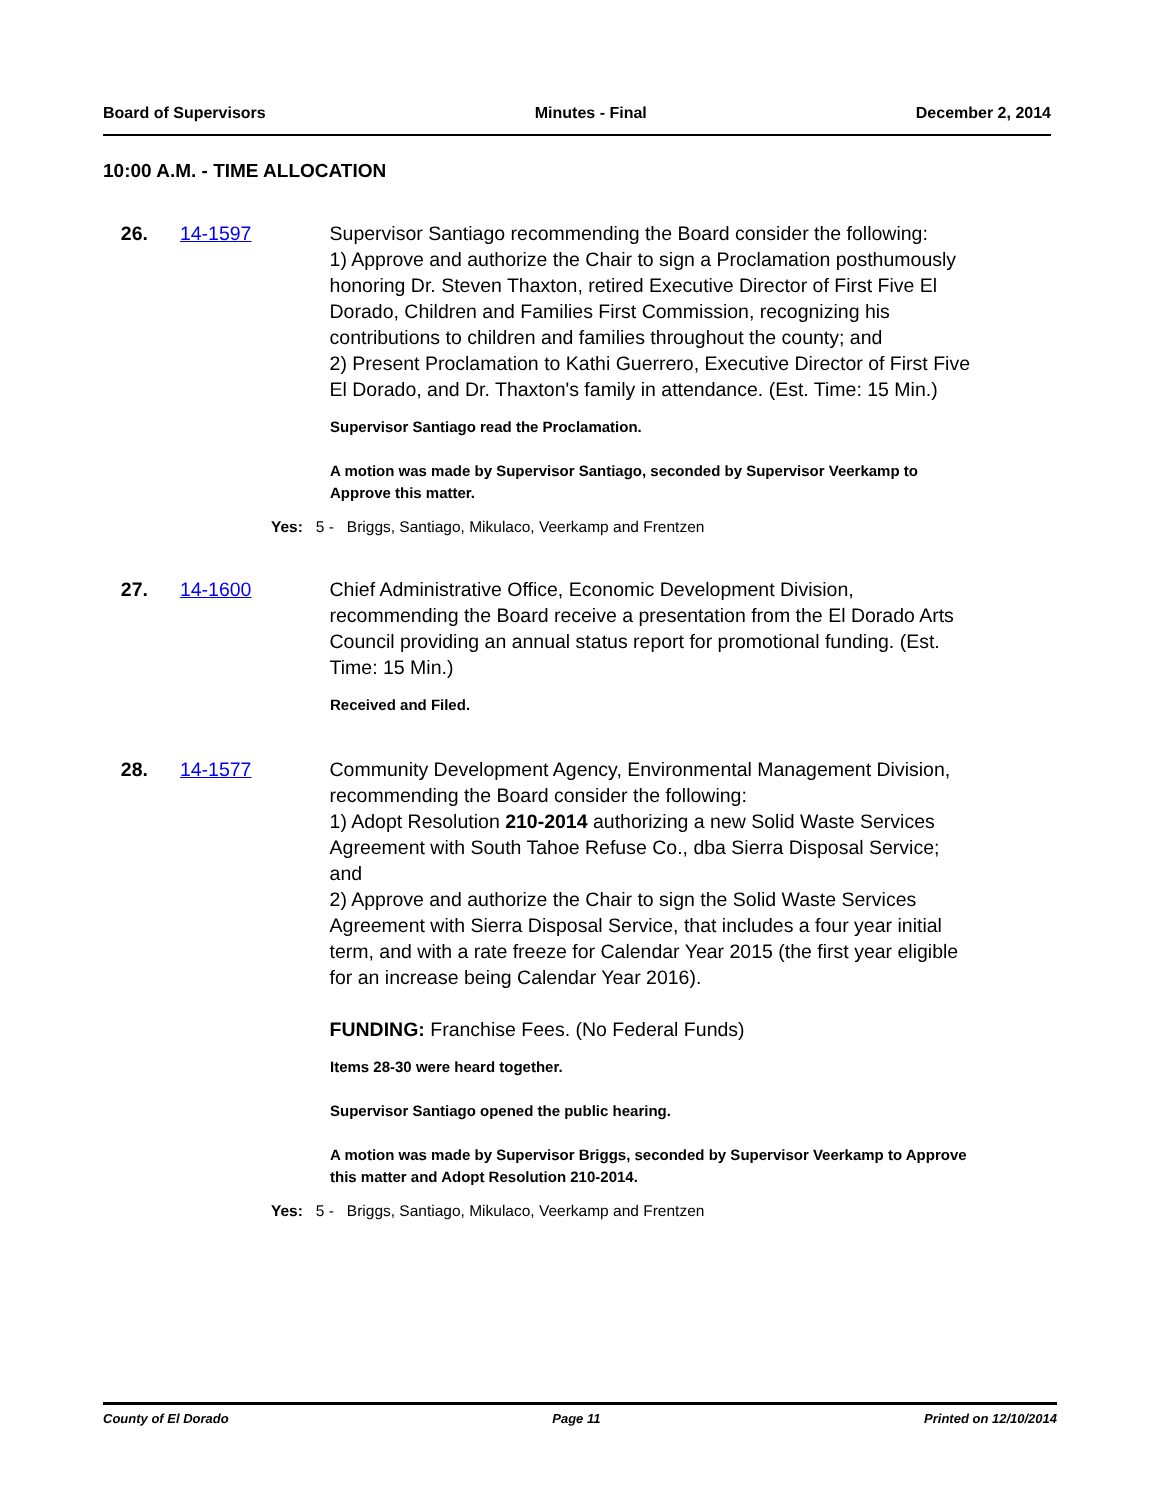Board of Supervisors Minutes - Final December 2, 2014
10:00 A.M. - TIME ALLOCATION
26. 14-1597 Supervisor Santiago recommending the Board consider the following:
1) Approve and authorize the Chair to sign a Proclamation posthumously honoring Dr. Steven Thaxton, retired Executive Director of First Five El Dorado, Children and Families First Commission, recognizing his contributions to children and families throughout the county; and
2) Present Proclamation to Kathi Guerrero, Executive Director of First Five El Dorado, and Dr. Thaxton's family in attendance. (Est. Time: 15 Min.)
Supervisor Santiago read the Proclamation.
A motion was made by Supervisor Santiago, seconded by Supervisor Veerkamp to Approve this matter.
Yes: 5 - Briggs, Santiago, Mikulaco, Veerkamp and Frentzen
27. 14-1600 Chief Administrative Office, Economic Development Division, recommending the Board receive a presentation from the El Dorado Arts Council providing an annual status report for promotional funding. (Est. Time: 15 Min.)
Received and Filed.
28. 14-1577 Community Development Agency, Environmental Management Division, recommending the Board consider the following:
1) Adopt Resolution 210-2014 authorizing a new Solid Waste Services Agreement with South Tahoe Refuse Co., dba Sierra Disposal Service; and
2) Approve and authorize the Chair to sign the Solid Waste Services Agreement with Sierra Disposal Service, that includes a four year initial term, and with a rate freeze for Calendar Year 2015 (the first year eligible for an increase being Calendar Year 2016).
FUNDING: Franchise Fees. (No Federal Funds)
Items 28-30 were heard together.
Supervisor Santiago opened the public hearing.
A motion was made by Supervisor Briggs, seconded by Supervisor Veerkamp to Approve this matter and Adopt Resolution 210-2014.
Yes: 5 - Briggs, Santiago, Mikulaco, Veerkamp and Frentzen
County of El Dorado Page 11 Printed on 12/10/2014